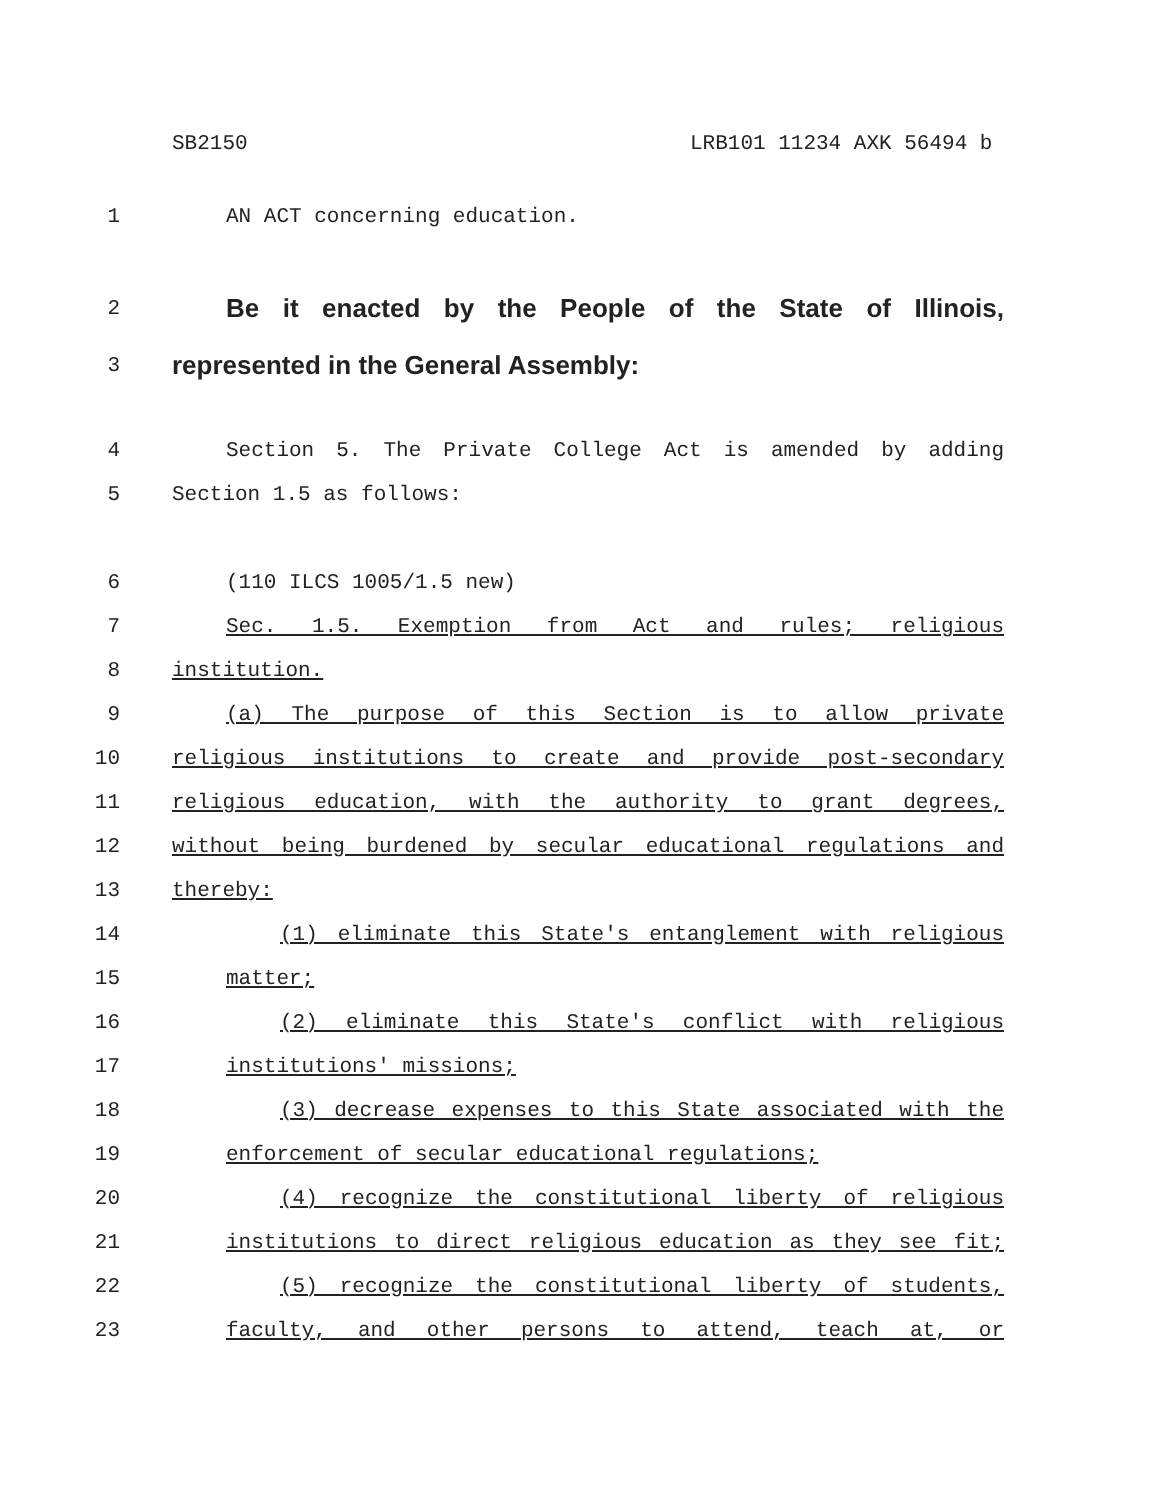SB2150 LRB101 11234 AXK 56494 b
1 AN ACT concerning education.
2
Be it enacted by the People of the State of Illinois,
3
represented in the General Assembly:
4 Section 5. The Private College Act is amended by adding
5 Section 1.5 as follows:
6 (110 ILCS 1005/1.5 new)
7 Sec. 1.5. Exemption from Act and rules; religious
8 institution.
9 (a) The purpose of this Section is to allow private
10 religious institutions to create and provide post-secondary
11 religious education, with the authority to grant degrees,
12 without being burdened by secular educational regulations and
13 thereby:
14 (1) eliminate this State's entanglement with religious
15 matter;
16 (2) eliminate this State's conflict with religious
17 institutions' missions;
18 (3) decrease expenses to this State associated with the
19 enforcement of secular educational regulations;
20 (4) recognize the constitutional liberty of religious
21 institutions to direct religious education as they see fit;
22 (5) recognize the constitutional liberty of students,
23 faculty, and other persons to attend, teach at, or